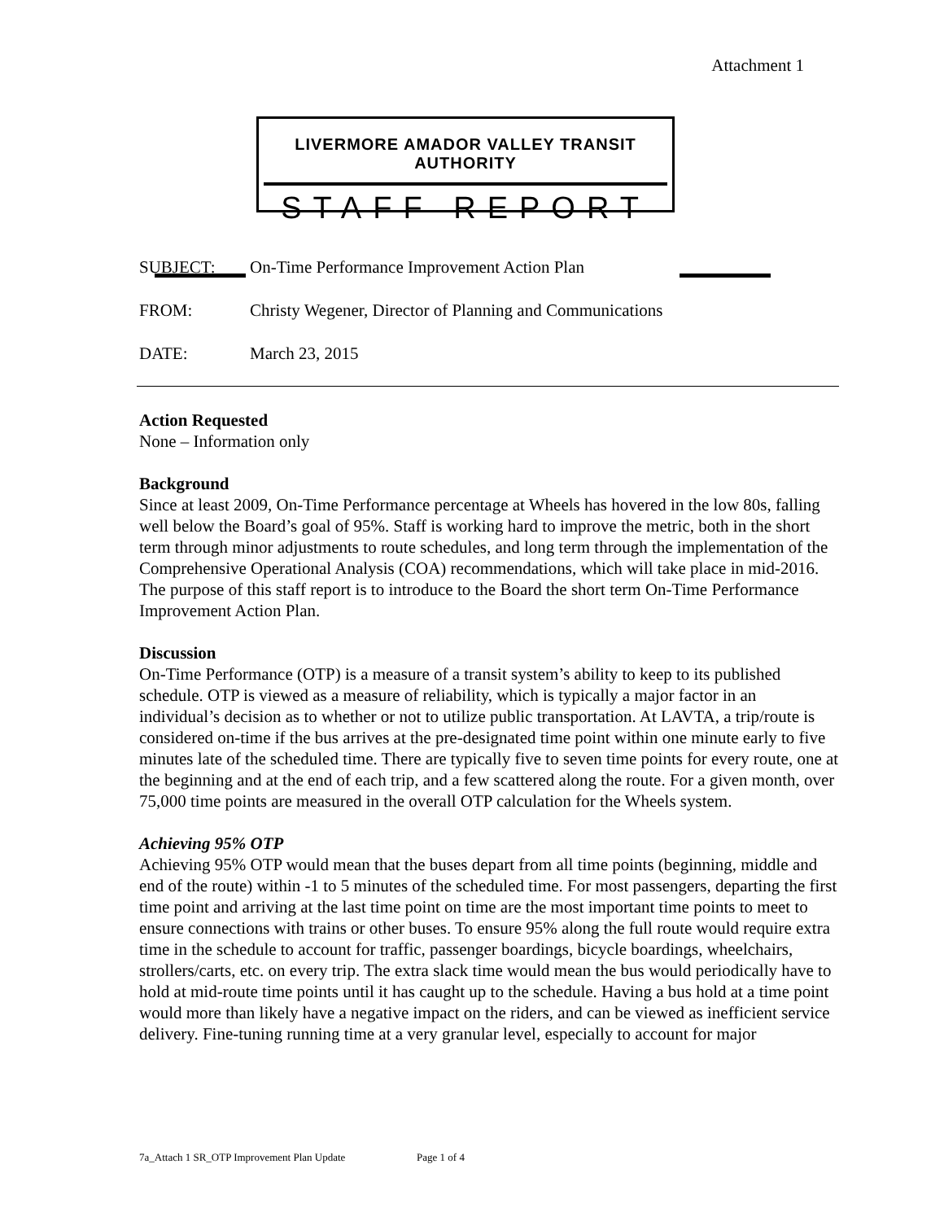Attachment 1
LIVERMORE AMADOR VALLEY TRANSIT AUTHORITY
STAFF REPORT
SUBJECT: On-Time Performance Improvement Action Plan
FROM: Christy Wegener, Director of Planning and Communications
DATE: March 23, 2015
Action Requested
None – Information only
Background
Since at least 2009, On-Time Performance percentage at Wheels has hovered in the low 80s, falling well below the Board’s goal of 95%. Staff is working hard to improve the metric, both in the short term through minor adjustments to route schedules, and long term through the implementation of the Comprehensive Operational Analysis (COA) recommendations, which will take place in mid-2016. The purpose of this staff report is to introduce to the Board the short term On-Time Performance Improvement Action Plan.
Discussion
On-Time Performance (OTP) is a measure of a transit system’s ability to keep to its published schedule. OTP is viewed as a measure of reliability, which is typically a major factor in an individual’s decision as to whether or not to utilize public transportation. At LAVTA, a trip/route is considered on-time if the bus arrives at the pre-designated time point within one minute early to five minutes late of the scheduled time. There are typically five to seven time points for every route, one at the beginning and at the end of each trip, and a few scattered along the route. For a given month, over 75,000 time points are measured in the overall OTP calculation for the Wheels system.
Achieving 95% OTP
Achieving 95% OTP would mean that the buses depart from all time points (beginning, middle and end of the route) within -1 to 5 minutes of the scheduled time. For most passengers, departing the first time point and arriving at the last time point on time are the most important time points to meet to ensure connections with trains or other buses. To ensure 95% along the full route would require extra time in the schedule to account for traffic, passenger boardings, bicycle boardings, wheelchairs, strollers/carts, etc. on every trip. The extra slack time would mean the bus would periodically have to hold at mid-route time points until it has caught up to the schedule. Having a bus hold at a time point would more than likely have a negative impact on the riders, and can be viewed as inefficient service delivery. Fine-tuning running time at a very granular level, especially to account for major
7a_Attach 1 SR_OTP Improvement Plan Update Page 1 of 4